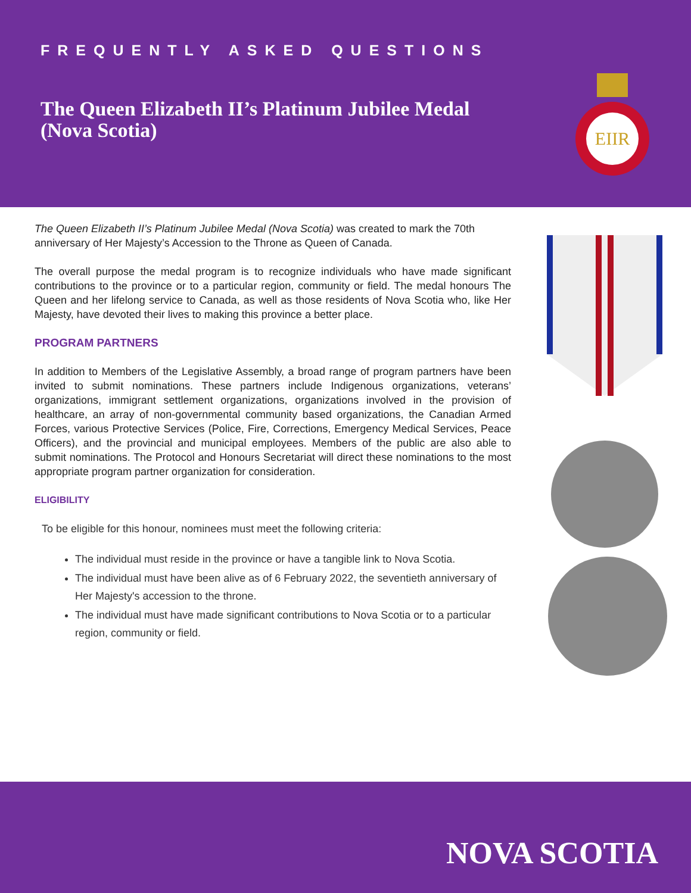FREQUENTLY ASKED QUESTIONS
The Queen Elizabeth II’s Platinum Jubilee Medal (Nova Scotia)
EIIR
The Queen Elizabeth II’s Platinum Jubilee Medal (Nova Scotia) was created to mark the 70th anniversary of Her Majesty’s Accession to the Throne as Queen of Canada.
The overall purpose the medal program is to recognize individuals who have made significant contributions to the province or to a particular region, community or field. The medal honours The Queen and her lifelong service to Canada, as well as those residents of Nova Scotia who, like Her Majesty, have devoted their lives to making this province a better place.
PROGRAM PARTNERS
In addition to Members of the Legislative Assembly, a broad range of program partners have been invited to submit nominations. These partners include Indigenous organizations, veterans’ organizations, immigrant settlement organizations, organizations involved in the provision of healthcare, an array of non-governmental community based organizations, the Canadian Armed Forces, various Protective Services (Police, Fire, Corrections, Emergency Medical Services, Peace Officers), and the provincial and municipal employees. Members of the public are also able to submit nominations. The Protocol and Honours Secretariat will direct these nominations to the most appropriate program partner organization for consideration.
ELIGIBILITY
To be eligible for this honour, nominees must meet the following criteria:
The individual must reside in the province or have a tangible link to Nova Scotia.
The individual must have been alive as of 6 February 2022, the seventieth anniversary of Her Majesty's accession to the throne.
The individual must have made significant contributions to Nova Scotia or to a particular region, community or field.
NOVA SCOTIA